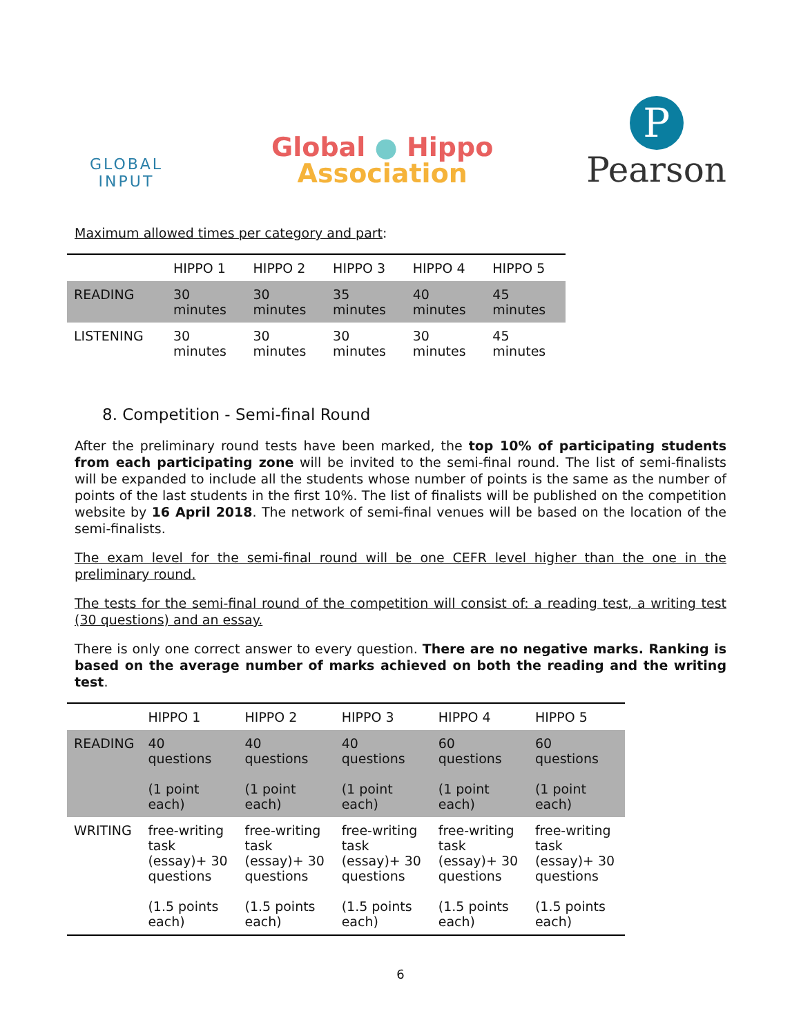GLOBAL
INPUT
Global ● Hippo
Association
P
Pearson
Maximum allowed times per category and part:
| | HIPPO 1 | HIPPO 2 | HIPPO 3 | HIPPO 4 | HIPPO 5 |
| --- | --- | --- | --- | --- | --- |
| READING | 30 minutes | 30 minutes | 35 minutes | 40 minutes | 45 minutes |
| LISTENING | 30 minutes | 30 minutes | 30 minutes | 30 minutes | 45 minutes |
8. Competition - Semi-final Round
After the preliminary round tests have been marked, the top 10% of participating students from each participating zone will be invited to the semi-final round. The list of semi-finalists will be expanded to include all the students whose number of points is the same as the number of points of the last students in the first 10%. The list of finalists will be published on the competition website by 16 April 2018. The network of semi-final venues will be based on the location of the semi-finalists.
The exam level for the semi-final round will be one CEFR level higher than the one in the preliminary round.
The tests for the semi-final round of the competition will consist of: a reading test, a writing test (30 questions) and an essay.
There is only one correct answer to every question. There are no negative marks. Ranking is based on the average number of marks achieved on both the reading and the writing test.
| | HIPPO 1 | HIPPO 2 | HIPPO 3 | HIPPO 4 | HIPPO 5 |
| --- | --- | --- | --- | --- | --- |
| READING | 40 questions (1 point each) | 40 questions (1 point each) | 40 questions (1 point each) | 60 questions (1 point each) | 60 questions (1 point each) |
| WRITING | free-writing task (essay)+ 30 questions (1.5 points each) | free-writing task (essay)+ 30 questions (1.5 points each) | free-writing task (essay)+ 30 questions (1.5 points each) | free-writing task (essay)+ 30 questions (1.5 points each) | free-writing task (essay)+ 30 questions (1.5 points each) |
6